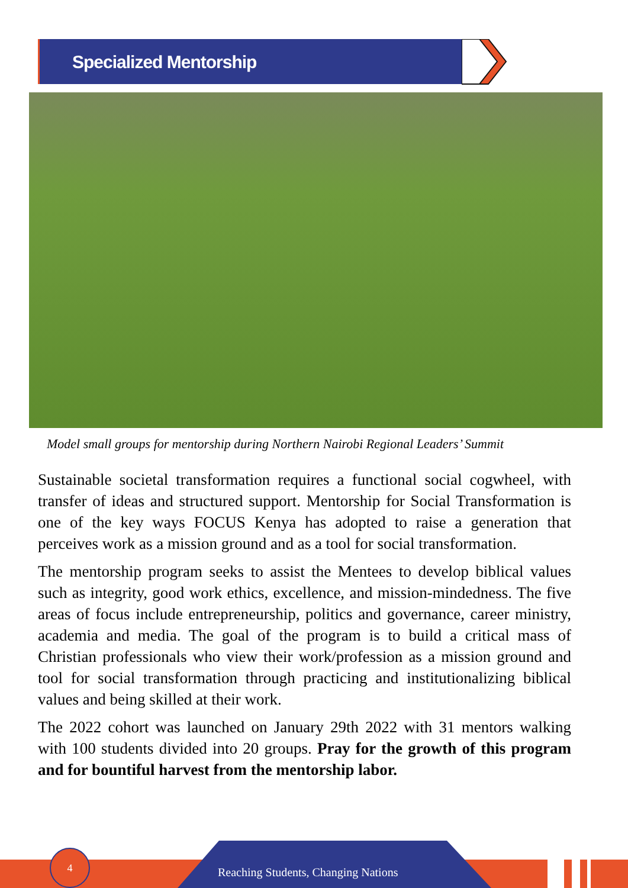Specialized Mentorship
Model small groups for mentorship during Northern Nairobi Regional Leaders’ Summit
Sustainable societal transformation requires a functional social cogwheel, with transfer of ideas and structured support. Mentorship for Social Transformation is one of the key ways FOCUS Kenya has adopted to raise a generation that perceives work as a mission ground and as a tool for social transformation.
The mentorship program seeks to assist the Mentees to develop biblical values such as integrity, good work ethics, excellence, and mission-mindedness. The five areas of focus include entrepreneurship, politics and governance, career ministry, academia and media. The goal of the program is to build a critical mass of Christian professionals who view their work/profession as a mission ground and tool for social transformation through practicing and institutionalizing biblical values and being skilled at their work.
The 2022 cohort was launched on January 29th 2022 with 31 mentors walking with 100 students divided into 20 groups. Pray for the growth of this program and for bountiful harvest from the mentorship labor.
Reaching Students, Changing Nations
4